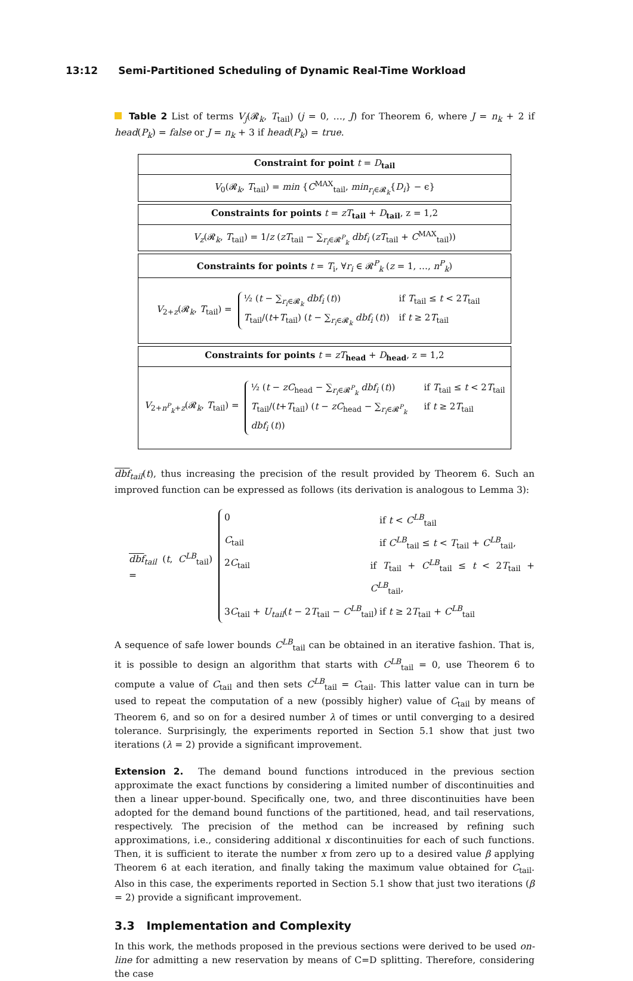13:12 Semi-Partitioned Scheduling of Dynamic Real-Time Workload
Table 2 List of terms V<sub>j</sub>(𝓡<sub>k</sub>, T<sub>tail</sub>) (j = 0, …, J) for Theorem 6, where J = n<sub>k</sub> + 2 if head(P<sub>k</sub>) = false or J = n<sub>k</sub> + 3 if head(P<sub>k</sub>) = true.
| Constraint for point t = D<sub>tail</sub> |
| V<sub>0</sub>(𝓡<sub>k</sub>, T<sub>tail</sub>) = min { C<sup>MAX</sup><sub>tail</sub>, min<sub>r<sub>i</sub>∈𝓡<sub>k</sub></sub>{ D<sub>i</sub> } − ϵ} |
| Constraints for points t = zT<sub>tail</sub> + D<sub>tail</sub>, z = 1,2 |
| V<sub>z</sub> (𝓡<sub>k</sub>, T<sub>tail</sub>) = 1/ z ( zT<sub>tail</sub> − ∑<sub>r<sub>i</sub>∈𝓡<sup>P</sup><sub>k</sub></sub> dbf<sub>i</sub> ( zT<sub>tail</sub> + C<sup>MAX</sup><sub>tail</sub>)) |
| Constraints for points t = T<sub>i</sub>, ∀ r<sub>i</sub> ∈ 𝓡<sup>P</sup><sub>k</sub> ( z = 1, …, n<sup>P</sup><sub>k</sub>) |
| V<sub>2+z</sub>(𝓡<sub>k</sub>, T<sub>tail</sub>) = ½ ( t − ∑<sub>r<sub>i</sub>∈𝓡<sub>k</sub></sub> dbf<sub>i</sub> ( t )) if T<sub>tail</sub> ≤ t < 2 T<sub>tail</sub> T<sub>tail</sub>/( t + T<sub>tail</sub>) ( t − ∑<sub>r<sub>i</sub>∈𝓡<sub>k</sub></sub> dbf<sub>i</sub> ( t )) if t ≥ 2 T<sub>tail</sub> |
| Constraints for points t = zT<sub>head</sub> + D<sub>head</sub>, z = 1,2 |
| V<sub>2+n<sup>P</sup><sub>k</sub>+z</sub>(𝓡<sub>k</sub>, T<sub>tail</sub>) = ½ ( t − zC<sub>head</sub> − ∑<sub>r<sub>i</sub>∈𝓡<sup>P</sup><sub>k</sub></sub> dbf<sub>i</sub> ( t )) if T<sub>tail</sub> ≤ t < 2 T<sub>tail</sub> T<sub>tail</sub>/( t + T<sub>tail</sub>) ( t − zC<sub>head</sub> − ∑<sub>r<sub>i</sub>∈𝓡<sup>P</sup><sub>k</sub></sub> dbf<sub>i</sub> ( t )) if t ≥ 2 T<sub>tail</sub> |
dbf<sub>tail</sub>(t), thus increasing the precision of the result provided by Theorem 6. Such an improved function can be expressed as follows (its derivation is analogous to Lemma 3):
dbf<sub>tail</sub> (t, C<sup>LB</sup><sub>tail</sub>) =
0 if t < C<sup>LB</sup><sub>tail</sub>
C<sub>tail</sub> if C<sup>LB</sup><sub>tail</sub> ≤ t < T<sub>tail</sub> + C<sup>LB</sup><sub>tail</sub>,
2C<sub>tail</sub> if T<sub>tail</sub> + C<sup>LB</sup><sub>tail</sub> ≤ t < 2T<sub>tail</sub> + C<sup>LB</sup><sub>tail</sub>,
3C<sub>tail</sub> + U<sub>tail</sub>(t − 2T<sub>tail</sub> − C<sup>LB</sup><sub>tail</sub>) if t ≥ 2T<sub>tail</sub> + C<sup>LB</sup><sub>tail</sub>
A sequence of safe lower bounds C<sup>LB</sup><sub>tail</sub> can be obtained in an iterative fashion. That is, it is possible to design an algorithm that starts with C<sup>LB</sup><sub>tail</sub> = 0, use Theorem 6 to compute a value of C<sub>tail</sub> and then sets C<sup>LB</sup><sub>tail</sub> = C<sub>tail</sub>. This latter value can in turn be used to repeat the computation of a new (possibly higher) value of C<sub>tail</sub> by means of Theorem 6, and so on for a desired number λ of times or until converging to a desired tolerance. Surprisingly, the experiments reported in Section 5.1 show that just two iterations (λ = 2) provide a significant improvement.
Extension 2. The demand bound functions introduced in the previous section approximate the exact functions by considering a limited number of discontinuities and then a linear upper-bound. Specifically one, two, and three discontinuities have been adopted for the demand bound functions of the partitioned, head, and tail reservations, respectively. The precision of the method can be increased by refining such approximations, i.e., considering additional x discontinuities for each of such functions. Then, it is sufficient to iterate the number x from zero up to a desired value β applying Theorem 6 at each iteration, and finally taking the maximum value obtained for C<sub>tail</sub>. Also in this case, the experiments reported in Section 5.1 show that just two iterations (β = 2) provide a significant improvement.
3.3 Implementation and Complexity
In this work, the methods proposed in the previous sections were derived to be used on-line for admitting a new reservation by means of C=D splitting. Therefore, considering the case